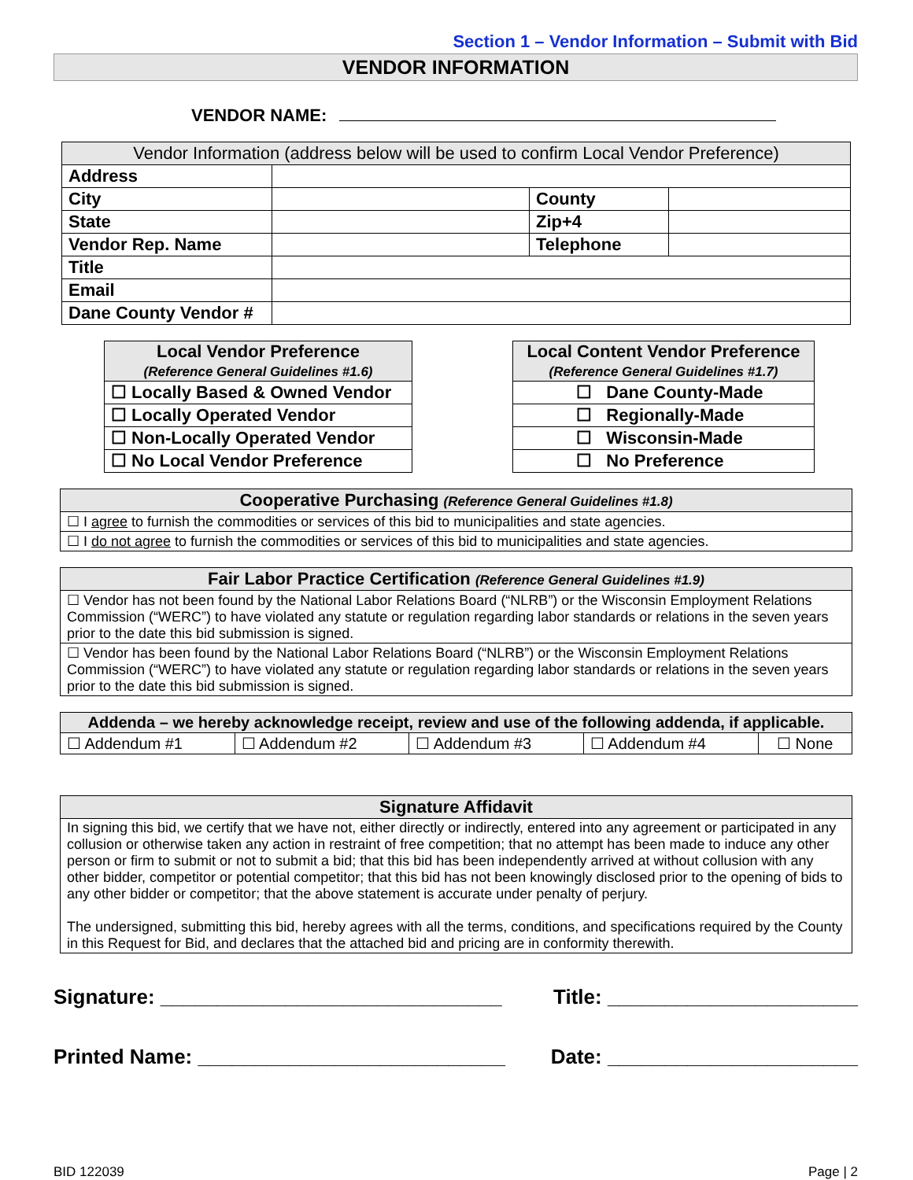Section 1 – Vendor Information – Submit with Bid
VENDOR INFORMATION
VENDOR NAME:
| Vendor Information (address below will be used to confirm Local Vendor Preference) | | | |
| --- | --- | --- | --- |
| Address | | | |
| City | | County | |
| State | | Zip+4 | |
| Vendor Rep. Name | | Telephone | |
| Title | | | |
| Email | | | |
| Dane County Vendor # | | | |
| Local Vendor Preference (Reference General Guidelines #1.6) |
| --- |
| ☐ Locally Based & Owned Vendor |
| ☐ Locally Operated Vendor |
| ☐ Non-Locally Operated Vendor |
| ☐ No Local Vendor Preference |
| Local Content Vendor Preference (Reference General Guidelines #1.7) |
| --- |
| ☐ Dane County-Made |
| ☐ Regionally-Made |
| ☐ Wisconsin-Made |
| ☐ No Preference |
| Cooperative Purchasing (Reference General Guidelines #1.8) |
| --- |
| ☐ I agree to furnish the commodities or services of this bid to municipalities and state agencies. |
| ☐ I do not agree to furnish the commodities or services of this bid to municipalities and state agencies. |
| Fair Labor Practice Certification (Reference General Guidelines #1.9) |
| --- |
| ☐ Vendor has not been found by the National Labor Relations Board (“NLRB”) or the Wisconsin Employment Relations Commission (“WERC”) to have violated any statute or regulation regarding labor standards or relations in the seven years prior to the date this bid submission is signed. |
| ☐ Vendor has been found by the National Labor Relations Board (“NLRB”) or the Wisconsin Employment Relations Commission (“WERC”) to have violated any statute or regulation regarding labor standards or relations in the seven years prior to the date this bid submission is signed. |
| Addenda – we hereby acknowledge receipt, review and use of the following addenda, if applicable. | | | | |
| --- | --- | --- | --- | --- |
| ☐ Addendum #1 | ☐ Addendum #2 | ☐ Addendum #3 | ☐ Addendum #4 | ☐ None |
| Signature Affidavit |
| --- |
| In signing this bid, we certify that we have not, either directly or indirectly, entered into any agreement or participated in any collusion or otherwise taken any action in restraint of free competition; that no attempt has been made to induce any other person or firm to submit or not to submit a bid; that this bid has been independently arrived at without collusion with any other bidder, competitor or potential competitor; that this bid has not been knowingly disclosed prior to the opening of bids to any other bidder or competitor; that the above statement is accurate under penalty of perjury. The undersigned, submitting this bid, hereby agrees with all the terms, conditions, and specifications required by the County in this Request for Bid, and declares that the attached bid and pricing are in conformity therewith. |
Signature: ______________________________ Title: ______________________
Printed Name: ___________________________ Date: ______________________
BID 122039 Page | 2